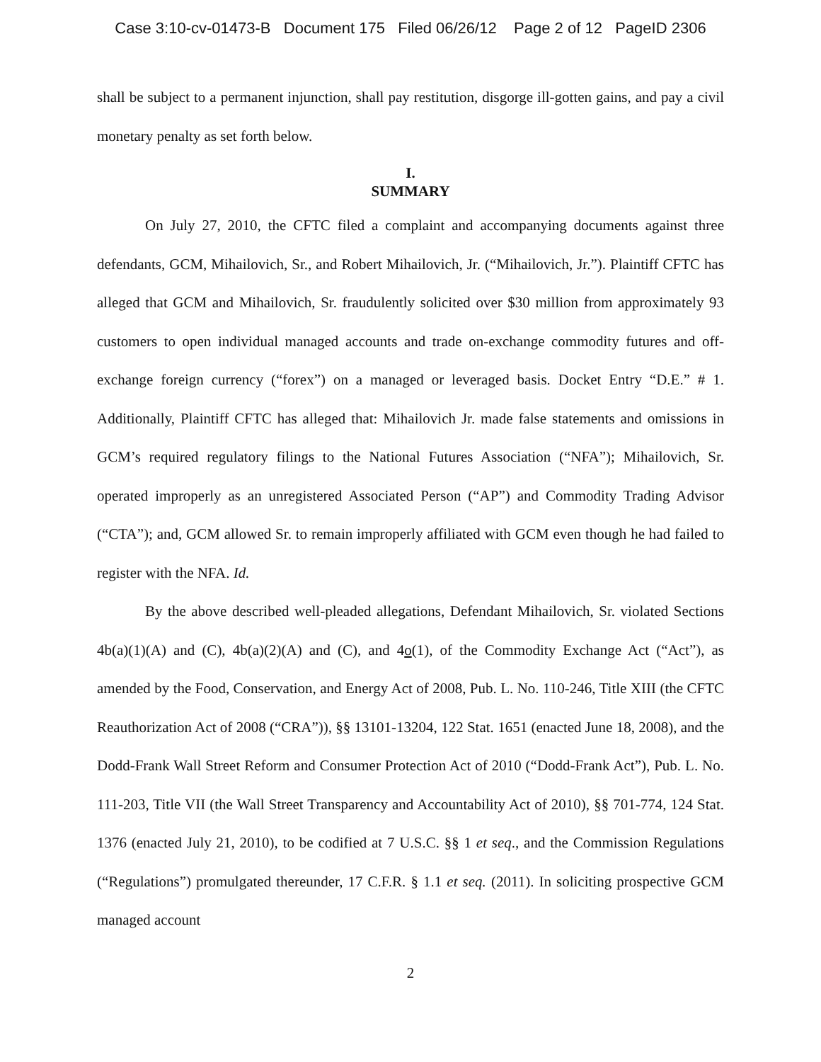Case 3:10-cv-01473-B Document 175 Filed 06/26/12 Page 2 of 12 PageID 2306
shall be subject to a permanent injunction, shall pay restitution, disgorge ill-gotten gains, and pay a civil monetary penalty as set forth below.
I.
SUMMARY
On July 27, 2010, the CFTC filed a complaint and accompanying documents against three defendants, GCM, Mihailovich, Sr., and Robert Mihailovich, Jr. (“Mihailovich, Jr.”). Plaintiff CFTC has alleged that GCM and Mihailovich, Sr. fraudulently solicited over $30 million from approximately 93 customers to open individual managed accounts and trade on-exchange commodity futures and off-exchange foreign currency (“forex”) on a managed or leveraged basis. Docket Entry “D.E.” # 1. Additionally, Plaintiff CFTC has alleged that: Mihailovich Jr. made false statements and omissions in GCM’s required regulatory filings to the National Futures Association (“NFA”); Mihailovich, Sr. operated improperly as an unregistered Associated Person (“AP”) and Commodity Trading Advisor (“CTA”); and, GCM allowed Sr. to remain improperly affiliated with GCM even though he had failed to register with the NFA. Id.
By the above described well-pleaded allegations, Defendant Mihailovich, Sr. violated Sections 4b(a)(1)(A) and (C), 4b(a)(2)(A) and (C), and 4o(1), of the Commodity Exchange Act (“Act”), as amended by the Food, Conservation, and Energy Act of 2008, Pub. L. No. 110-246, Title XIII (the CFTC Reauthorization Act of 2008 (“CRA”)), §§ 13101-13204, 122 Stat. 1651 (enacted June 18, 2008), and the Dodd-Frank Wall Street Reform and Consumer Protection Act of 2010 (“Dodd-Frank Act”), Pub. L. No. 111-203, Title VII (the Wall Street Transparency and Accountability Act of 2010), §§ 701-774, 124 Stat. 1376 (enacted July 21, 2010), to be codified at 7 U.S.C. §§ 1 et seq., and the Commission Regulations (“Regulations”) promulgated thereunder, 17 C.F.R. § 1.1 et seq. (2011). In soliciting prospective GCM managed account
2